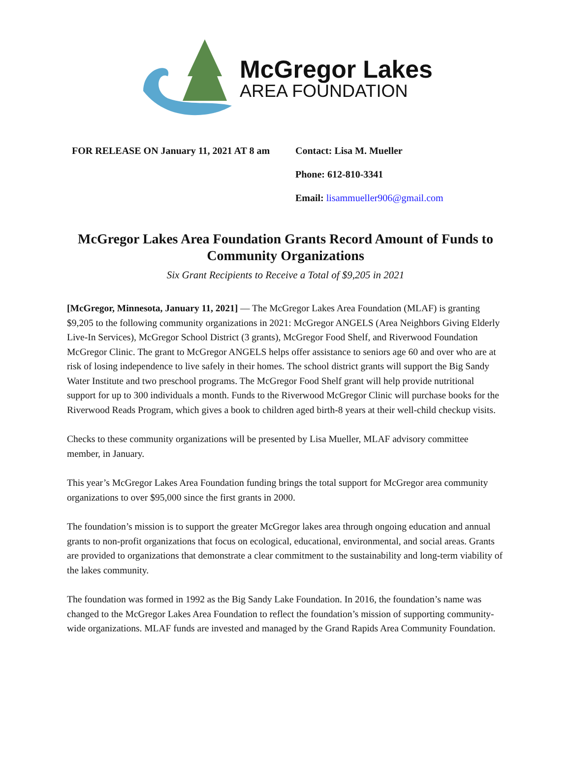McGregor Lakes
AREA FOUNDATION
FOR RELEASE ON January 11, 2021 AT 8 am
Contact: Lisa M. Mueller
Phone: 612-810-3341
Email: lisammueller906@gmail.com
McGregor Lakes Area Foundation Grants Record Amount of Funds to Community Organizations
Six Grant Recipients to Receive a Total of $9,205 in 2021
[McGregor, Minnesota, January 11, 2021] — The McGregor Lakes Area Foundation (MLAF) is granting $9,205 to the following community organizations in 2021: McGregor ANGELS (Area Neighbors Giving Elderly Live-In Services), McGregor School District (3 grants), McGregor Food Shelf, and Riverwood Foundation McGregor Clinic. The grant to McGregor ANGELS helps offer assistance to seniors age 60 and over who are at risk of losing independence to live safely in their homes. The school district grants will support the Big Sandy Water Institute and two preschool programs. The McGregor Food Shelf grant will help provide nutritional support for up to 300 individuals a month. Funds to the Riverwood McGregor Clinic will purchase books for the Riverwood Reads Program, which gives a book to children aged birth-8 years at their well-child checkup visits.
Checks to these community organizations will be presented by Lisa Mueller, MLAF advisory committee member, in January.
This year’s McGregor Lakes Area Foundation funding brings the total support for McGregor area community organizations to over $95,000 since the first grants in 2000.
The foundation’s mission is to support the greater McGregor lakes area through ongoing education and annual grants to non-profit organizations that focus on ecological, educational, environmental, and social areas. Grants are provided to organizations that demonstrate a clear commitment to the sustainability and long-term viability of the lakes community.
The foundation was formed in 1992 as the Big Sandy Lake Foundation. In 2016, the foundation’s name was changed to the McGregor Lakes Area Foundation to reflect the foundation’s mission of supporting community-wide organizations. MLAF funds are invested and managed by the Grand Rapids Area Community Foundation.